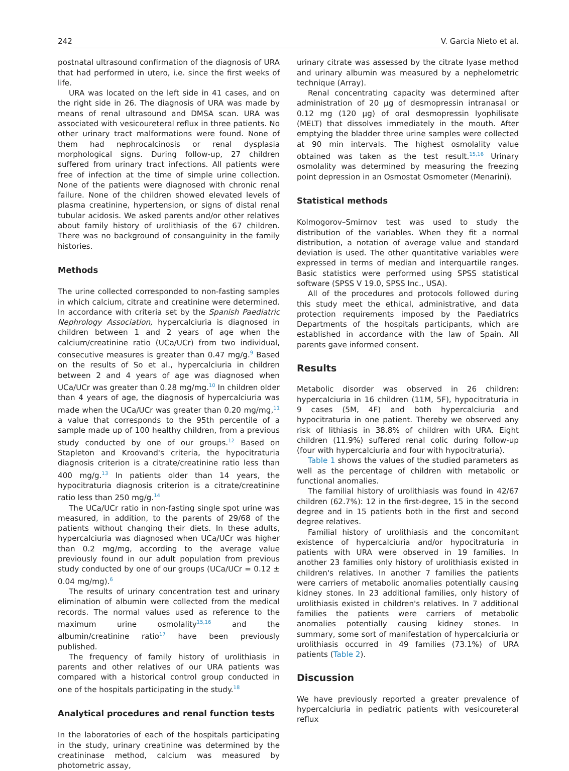242 V. Garcia Nieto et al.
postnatal ultrasound confirmation of the diagnosis of URA that had performed in utero, i.e. since the first weeks of life.
URA was located on the left side in 41 cases, and on the right side in 26. The diagnosis of URA was made by means of renal ultrasound and DMSA scan. URA was associated with vesicoureteral reflux in three patients. No other urinary tract malformations were found. None of them had nephrocalcinosis or renal dysplasia morphological signs. During follow-up, 27 children suffered from urinary tract infections. All patients were free of infection at the time of simple urine collection. None of the patients were diagnosed with chronic renal failure. None of the children showed elevated levels of plasma creatinine, hypertension, or signs of distal renal tubular acidosis. We asked parents and/or other relatives about family history of urolithiasis of the 67 children. There was no background of consanguinity in the family histories.
Methods
The urine collected corresponded to non-fasting samples in which calcium, citrate and creatinine were determined. In accordance with criteria set by the Spanish Paediatric Nephrology Association, hypercalciuria is diagnosed in children between 1 and 2 years of age when the calcium/creatinine ratio (UCa/UCr) from two individual, consecutive measures is greater than 0.47 mg/g.<sup>9</sup> Based on the results of So et al., hypercalciuria in children between 2 and 4 years of age was diagnosed when UCa/UCr was greater than 0.28 mg/mg.<sup>10</sup> In children older than 4 years of age, the diagnosis of hypercalciuria was made when the UCa/UCr was greater than 0.20 mg/mg,<sup>11</sup> a value that corresponds to the 95th percentile of a sample made up of 100 healthy children, from a previous study conducted by one of our groups.<sup>12</sup> Based on Stapleton and Kroovand's criteria, the hypocitraturia diagnosis criterion is a citrate/creatinine ratio less than 400 mg/g.<sup>13</sup> In patients older than 14 years, the hypocitraturia diagnosis criterion is a citrate/creatinine ratio less than 250 mg/g.<sup>14</sup>
The UCa/UCr ratio in non-fasting single spot urine was measured, in addition, to the parents of 29/68 of the patients without changing their diets. In these adults, hypercalciuria was diagnosed when UCa/UCr was higher than 0.2 mg/mg, according to the average value previously found in our adult population from previous study conducted by one of our groups (UCa/UCr = 0.12 ± 0.04 mg/mg).<sup>6</sup>
The results of urinary concentration test and urinary elimination of albumin were collected from the medical records. The normal values used as reference to the maximum urine osmolality<sup>15,16</sup> and the albumin/creatinine ratio<sup>17</sup> have been previously published.
The frequency of family history of urolithiasis in parents and other relatives of our URA patients was compared with a historical control group conducted in one of the hospitals participating in the study.<sup>18</sup>
Analytical procedures and renal function tests
In the laboratories of each of the hospitals participating in the study, urinary creatinine was determined by the creatininase method, calcium was measured by photometric assay,
urinary citrate was assessed by the citrate lyase method and urinary albumin was measured by a nephelometric technique (Array).
Renal concentrating capacity was determined after administration of 20 μg of desmopressin intranasal or 0.12 mg (120 μg) of oral desmopressin lyophilisate (MELT) that dissolves immediately in the mouth. After emptying the bladder three urine samples were collected at 90 min intervals. The highest osmolality value obtained was taken as the test result.<sup>15,16</sup> Urinary osmolality was determined by measuring the freezing point depression in an Osmostat Osmometer (Menarini).
Statistical methods
Kolmogorov–Smirnov test was used to study the distribution of the variables. When they fit a normal distribution, a notation of average value and standard deviation is used. The other quantitative variables were expressed in terms of median and interquartile ranges. Basic statistics were performed using SPSS statistical software (SPSS V 19.0, SPSS Inc., USA).
All of the procedures and protocols followed during this study meet the ethical, administrative, and data protection requirements imposed by the Paediatrics Departments of the hospitals participants, which are established in accordance with the law of Spain. All parents gave informed consent.
Results
Metabolic disorder was observed in 26 children: hypercalciuria in 16 children (11M, 5F), hypocitraturia in 9 cases (5M, 4F) and both hypercalciuria and hypocitraturia in one patient. Thereby we observed any risk of lithiasis in 38.8% of children with URA. Eight children (11.9%) suffered renal colic during follow-up (four with hypercalciuria and four with hypocitraturia).
Table 1 shows the values of the studied parameters as well as the percentage of children with metabolic or functional anomalies.
The familial history of urolithiasis was found in 42/67 children (62.7%): 12 in the first-degree, 15 in the second degree and in 15 patients both in the first and second degree relatives.
Familial history of urolithiasis and the concomitant existence of hypercalciuria and/or hypocitraturia in patients with URA were observed in 19 families. In another 23 families only history of urolithiasis existed in children's relatives. In another 7 families the patients were carriers of metabolic anomalies potentially causing kidney stones. In 23 additional families, only history of urolithiasis existed in children's relatives. In 7 additional families the patients were carriers of metabolic anomalies potentially causing kidney stones. In summary, some sort of manifestation of hypercalciuria or urolithiasis occurred in 49 families (73.1%) of URA patients (Table 2).
Discussion
We have previously reported a greater prevalence of hypercalciuria in pediatric patients with vesicoureteral reflux